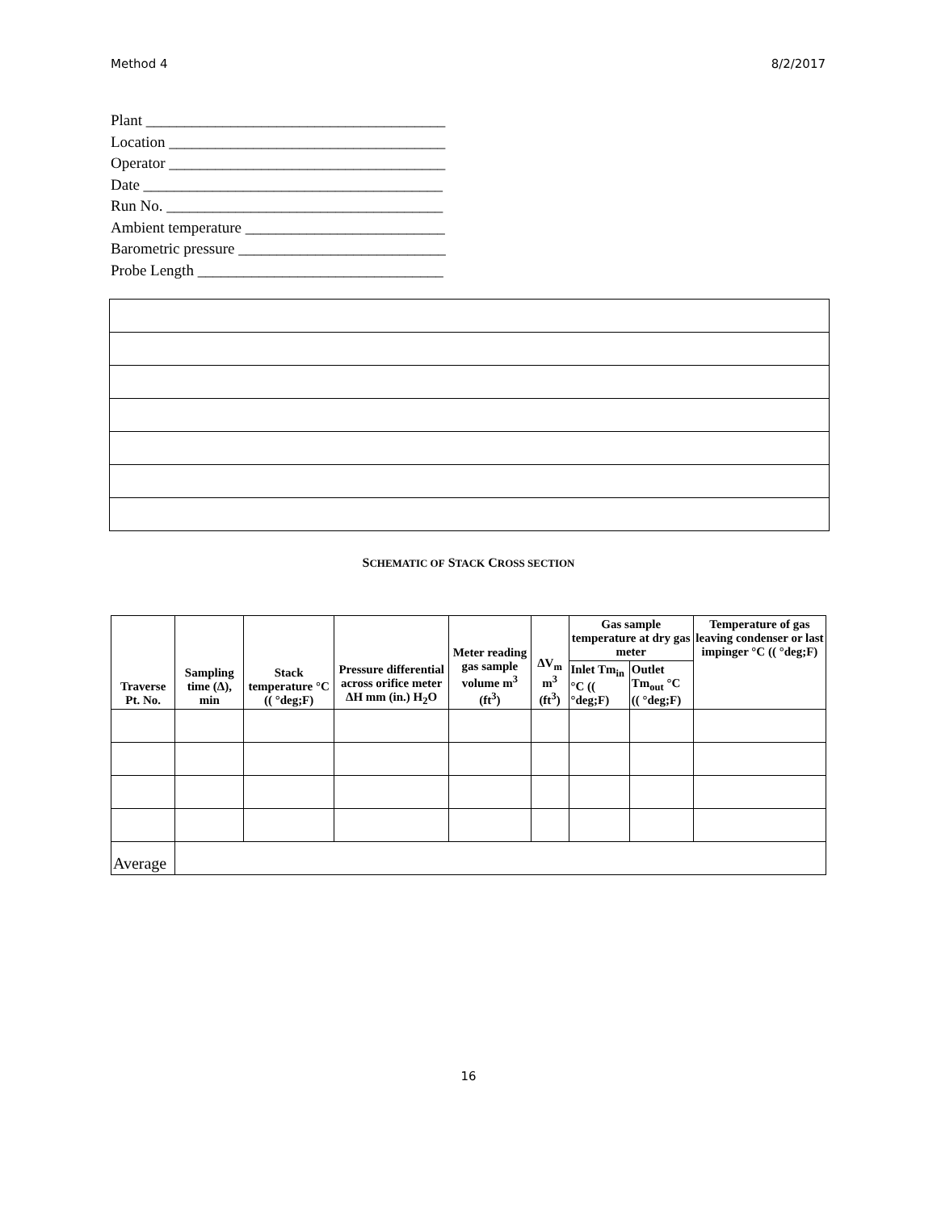Method 4 8/2/2017
Plant _______________________________________
Location ____________________________________
Operator ____________________________________
Date _______________________________________
Run No. ____________________________________
Ambient temperature __________________________
Barometric pressure ___________________________
Probe Length ________________________________
SCHEMATIC OF STACK CROSS SECTION
| Traverse Pt. No. | Sampling time (Δ), min | Stack temperature °C (( °deg;F) | Pressure differential across orifice meter ΔH mm (in.) H<sub>2</sub>O | Meter reading gas sample volume m<sup>3</sup> (ft<sup>3</sup>) | ΔV<sub>m</sub> m<sup>3</sup> (ft<sup>3</sup>) | Gas sample temperature at dry gas meter | | Temperature of gas leaving condenser or last impinger °C (( °deg;F) |
| --- | --- | --- | --- | --- | --- | --- | --- | --- |
| | | | | | | Inlet Tm<sub>in</sub> °C (( °deg;F) | Outlet Tm<sub>out</sub> °C (( °deg;F) | |
| Average | | | | | | | | |
16